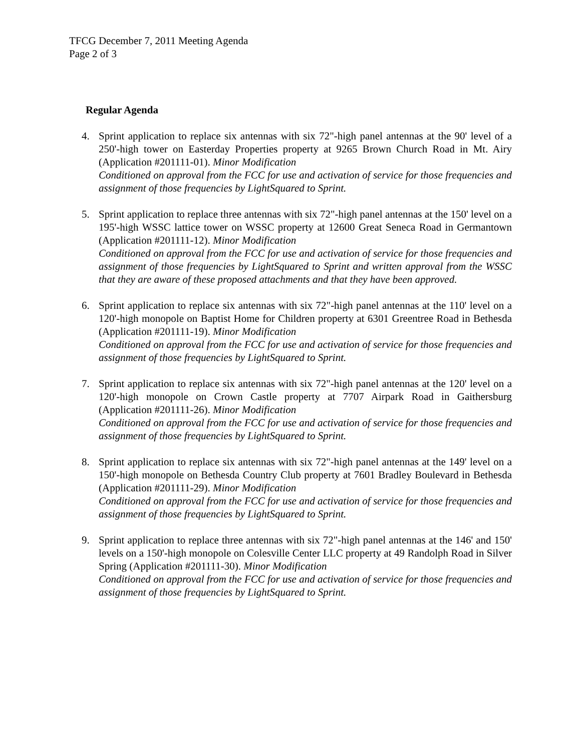TFCG December 7, 2011 Meeting Agenda
Page 2 of 3
Regular Agenda
4. Sprint application to replace six antennas with six 72"-high panel antennas at the 90' level of a 250'-high tower on Easterday Properties property at 9265 Brown Church Road in Mt. Airy (Application #201111-01). Minor Modification
Conditioned on approval from the FCC for use and activation of service for those frequencies and assignment of those frequencies by LightSquared to Sprint.
5. Sprint application to replace three antennas with six 72"-high panel antennas at the 150' level on a 195'-high WSSC lattice tower on WSSC property at 12600 Great Seneca Road in Germantown (Application #201111-12). Minor Modification
Conditioned on approval from the FCC for use and activation of service for those frequencies and assignment of those frequencies by LightSquared to Sprint and written approval from the WSSC that they are aware of these proposed attachments and that they have been approved.
6. Sprint application to replace six antennas with six 72"-high panel antennas at the 110' level on a 120'-high monopole on Baptist Home for Children property at 6301 Greentree Road in Bethesda (Application #201111-19). Minor Modification
Conditioned on approval from the FCC for use and activation of service for those frequencies and assignment of those frequencies by LightSquared to Sprint.
7. Sprint application to replace six antennas with six 72"-high panel antennas at the 120' level on a 120'-high monopole on Crown Castle property at 7707 Airpark Road in Gaithersburg (Application #201111-26). Minor Modification
Conditioned on approval from the FCC for use and activation of service for those frequencies and assignment of those frequencies by LightSquared to Sprint.
8. Sprint application to replace six antennas with six 72"-high panel antennas at the 149' level on a 150'-high monopole on Bethesda Country Club property at 7601 Bradley Boulevard in Bethesda (Application #201111-29). Minor Modification
Conditioned on approval from the FCC for use and activation of service for those frequencies and assignment of those frequencies by LightSquared to Sprint.
9. Sprint application to replace three antennas with six 72"-high panel antennas at the 146' and 150' levels on a 150'-high monopole on Colesville Center LLC property at 49 Randolph Road in Silver Spring (Application #201111-30). Minor Modification
Conditioned on approval from the FCC for use and activation of service for those frequencies and assignment of those frequencies by LightSquared to Sprint.